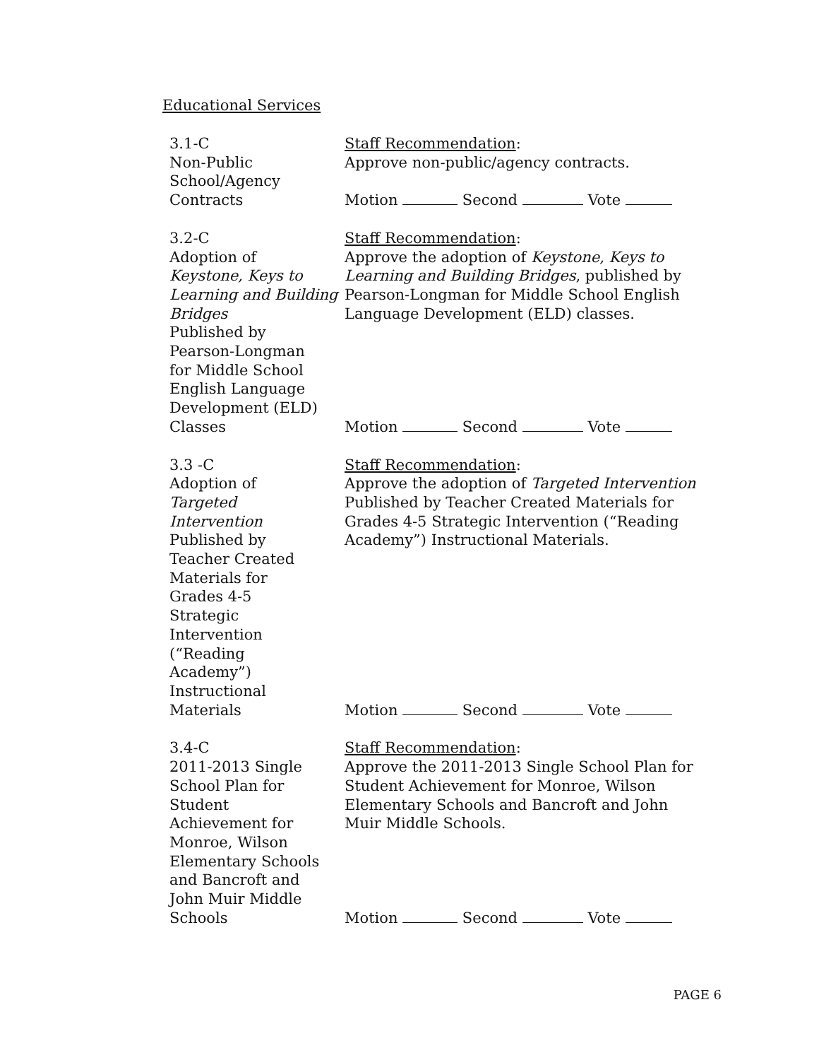Educational Services
3.1-C
Non-Public
School/Agency
Contracts
Staff Recommendation:
Approve non-public/agency contracts.
Motion Second Vote
3.2-C
Adoption of
Keystone, Keys to Learning and Building Bridges
Published by
Pearson-Longman
for Middle School
English Language
Development (ELD)
Classes
Staff Recommendation:
Approve the adoption of Keystone, Keys to Learning and Building Bridges, published by Pearson-Longman for Middle School English Language Development (ELD) classes.
Motion Second Vote
3.3 -C
Adoption of
Targeted
Intervention
Published by
Teacher Created
Materials for
Grades 4-5
Strategic
Intervention
(“Reading
Academy”)
Instructional
Materials
Staff Recommendation:
Approve the adoption of Targeted Intervention Published by Teacher Created Materials for Grades 4-5 Strategic Intervention (“Reading Academy”) Instructional Materials.
Motion Second Vote
3.4-C
2011-2013 Single
School Plan for
Student
Achievement for
Monroe, Wilson
Elementary Schools
and Bancroft and
John Muir Middle
Schools
Staff Recommendation:
Approve the 2011-2013 Single School Plan for Student Achievement for Monroe, Wilson Elementary Schools and Bancroft and John Muir Middle Schools.
Motion Second Vote
PAGE 6